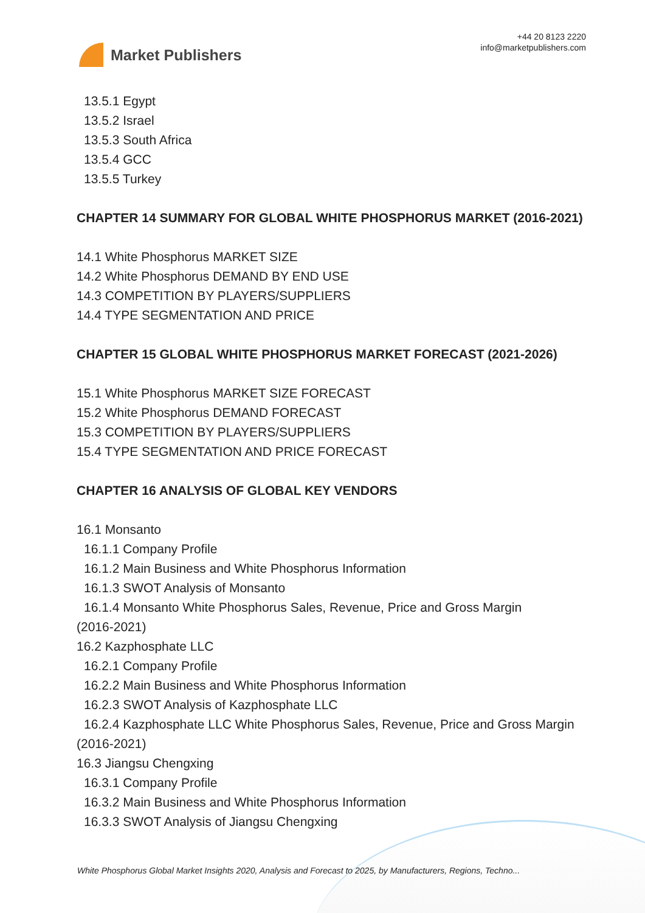Market Publishers
+44 20 8123 2220
info@marketpublishers.com
13.5.1 Egypt
13.5.2 Israel
13.5.3 South Africa
13.5.4 GCC
13.5.5 Turkey
CHAPTER 14 SUMMARY FOR GLOBAL WHITE PHOSPHORUS MARKET (2016-2021)
14.1 White Phosphorus MARKET SIZE
14.2 White Phosphorus DEMAND BY END USE
14.3 COMPETITION BY PLAYERS/SUPPLIERS
14.4 TYPE SEGMENTATION AND PRICE
CHAPTER 15 GLOBAL WHITE PHOSPHORUS MARKET FORECAST (2021-2026)
15.1 White Phosphorus MARKET SIZE FORECAST
15.2 White Phosphorus DEMAND FORECAST
15.3 COMPETITION BY PLAYERS/SUPPLIERS
15.4 TYPE SEGMENTATION AND PRICE FORECAST
CHAPTER 16 ANALYSIS OF GLOBAL KEY VENDORS
16.1 Monsanto
16.1.1 Company Profile
16.1.2 Main Business and White Phosphorus Information
16.1.3 SWOT Analysis of Monsanto
16.1.4 Monsanto White Phosphorus Sales, Revenue, Price and Gross Margin
(2016-2021)
16.2 Kazphosphate LLC
16.2.1 Company Profile
16.2.2 Main Business and White Phosphorus Information
16.2.3 SWOT Analysis of Kazphosphate LLC
16.2.4 Kazphosphate LLC White Phosphorus Sales, Revenue, Price and Gross Margin
(2016-2021)
16.3 Jiangsu Chengxing
16.3.1 Company Profile
16.3.2 Main Business and White Phosphorus Information
16.3.3 SWOT Analysis of Jiangsu Chengxing
White Phosphorus Global Market Insights 2020, Analysis and Forecast to 2025, by Manufacturers, Regions, Techno...